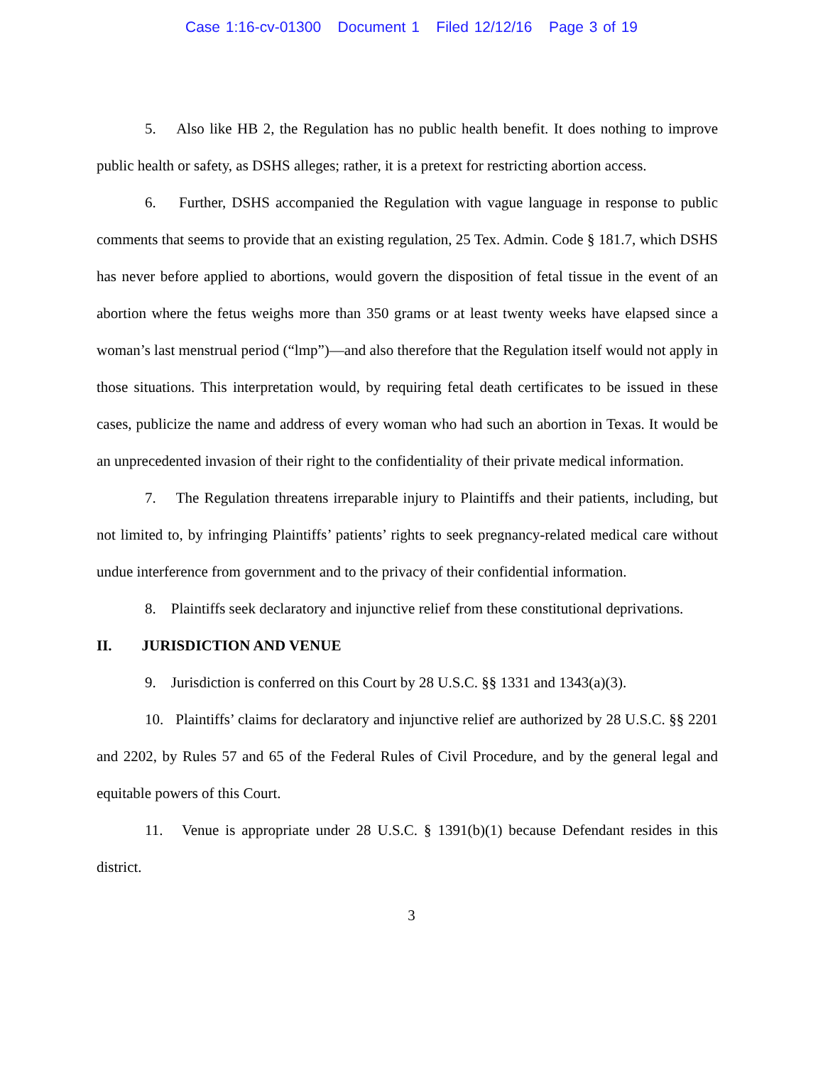Case 1:16-cv-01300 Document 1 Filed 12/12/16 Page 3 of 19
5. Also like HB 2, the Regulation has no public health benefit. It does nothing to improve public health or safety, as DSHS alleges; rather, it is a pretext for restricting abortion access.
6. Further, DSHS accompanied the Regulation with vague language in response to public comments that seems to provide that an existing regulation, 25 Tex. Admin. Code § 181.7, which DSHS has never before applied to abortions, would govern the disposition of fetal tissue in the event of an abortion where the fetus weighs more than 350 grams or at least twenty weeks have elapsed since a woman’s last menstrual period (“lmp”)—and also therefore that the Regulation itself would not apply in those situations. This interpretation would, by requiring fetal death certificates to be issued in these cases, publicize the name and address of every woman who had such an abortion in Texas. It would be an unprecedented invasion of their right to the confidentiality of their private medical information.
7. The Regulation threatens irreparable injury to Plaintiffs and their patients, including, but not limited to, by infringing Plaintiffs’ patients’ rights to seek pregnancy-related medical care without undue interference from government and to the privacy of their confidential information.
8. Plaintiffs seek declaratory and injunctive relief from these constitutional deprivations.
II. JURISDICTION AND VENUE
9. Jurisdiction is conferred on this Court by 28 U.S.C. §§ 1331 and 1343(a)(3).
10. Plaintiffs’ claims for declaratory and injunctive relief are authorized by 28 U.S.C. §§ 2201 and 2202, by Rules 57 and 65 of the Federal Rules of Civil Procedure, and by the general legal and equitable powers of this Court.
11. Venue is appropriate under 28 U.S.C. § 1391(b)(1) because Defendant resides in this district.
3